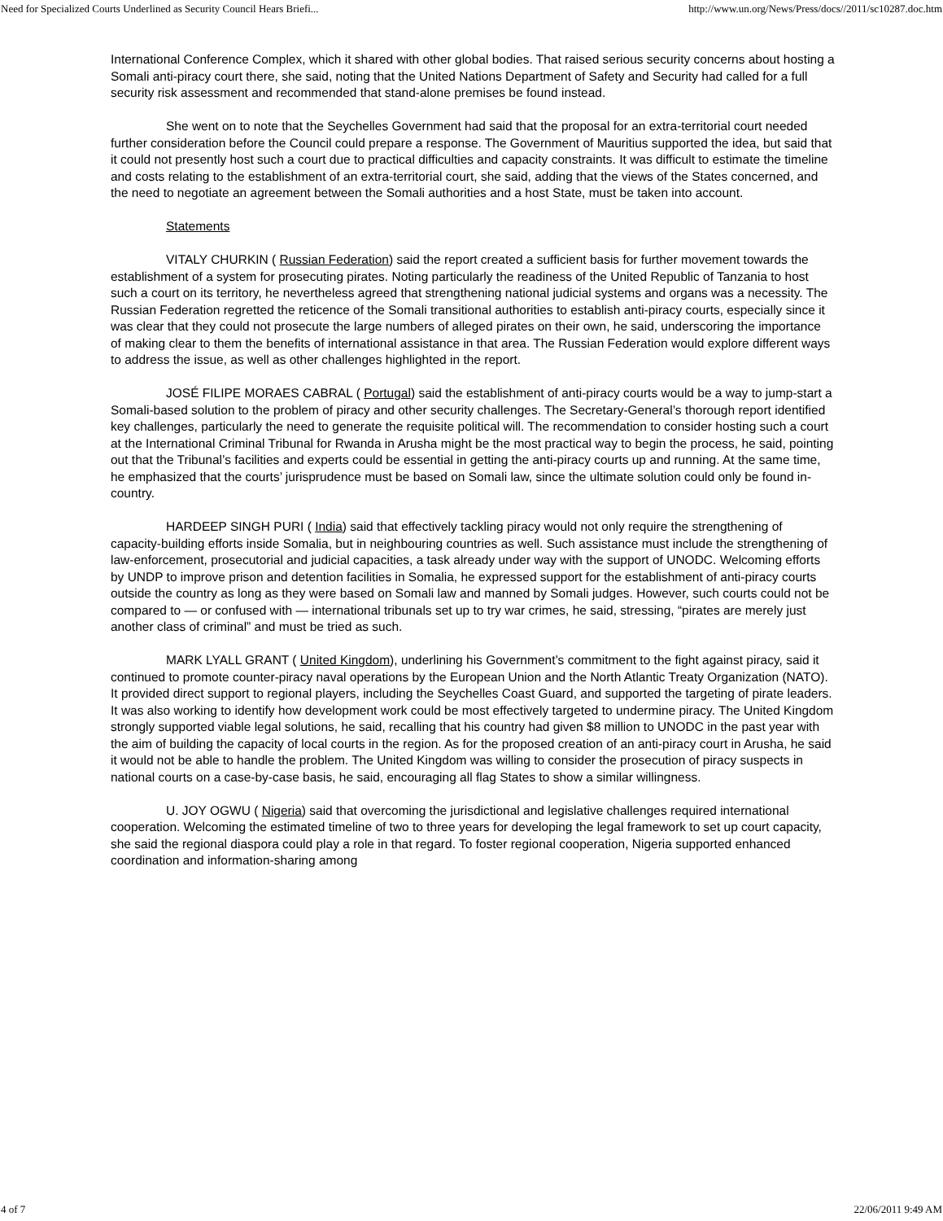Need for Specialized Courts Underlined as Security Council Hears Briefi... http://www.un.org/News/Press/docs//2011/sc10287.doc.htm
International Conference Complex, which it shared with other global bodies. That raised serious security concerns about hosting a Somali anti-piracy court there, she said, noting that the United Nations Department of Safety and Security had called for a full security risk assessment and recommended that stand-alone premises be found instead.
She went on to note that the Seychelles Government had said that the proposal for an extra-territorial court needed further consideration before the Council could prepare a response. The Government of Mauritius supported the idea, but said that it could not presently host such a court due to practical difficulties and capacity constraints. It was difficult to estimate the timeline and costs relating to the establishment of an extra-territorial court, she said, adding that the views of the States concerned, and the need to negotiate an agreement between the Somali authorities and a host State, must be taken into account.
Statements
VITALY CHURKIN ( Russian Federation) said the report created a sufficient basis for further movement towards the establishment of a system for prosecuting pirates. Noting particularly the readiness of the United Republic of Tanzania to host such a court on its territory, he nevertheless agreed that strengthening national judicial systems and organs was a necessity. The Russian Federation regretted the reticence of the Somali transitional authorities to establish anti-piracy courts, especially since it was clear that they could not prosecute the large numbers of alleged pirates on their own, he said, underscoring the importance of making clear to them the benefits of international assistance in that area. The Russian Federation would explore different ways to address the issue, as well as other challenges highlighted in the report.
JOSÉ FILIPE MORAES CABRAL ( Portugal) said the establishment of anti-piracy courts would be a way to jump-start a Somali-based solution to the problem of piracy and other security challenges. The Secretary-General’s thorough report identified key challenges, particularly the need to generate the requisite political will. The recommendation to consider hosting such a court at the International Criminal Tribunal for Rwanda in Arusha might be the most practical way to begin the process, he said, pointing out that the Tribunal’s facilities and experts could be essential in getting the anti-piracy courts up and running. At the same time, he emphasized that the courts’ jurisprudence must be based on Somali law, since the ultimate solution could only be found in-country.
HARDEEP SINGH PURI ( India) said that effectively tackling piracy would not only require the strengthening of capacity-building efforts inside Somalia, but in neighbouring countries as well. Such assistance must include the strengthening of law-enforcement, prosecutorial and judicial capacities, a task already under way with the support of UNODC. Welcoming efforts by UNDP to improve prison and detention facilities in Somalia, he expressed support for the establishment of anti-piracy courts outside the country as long as they were based on Somali law and manned by Somali judges. However, such courts could not be compared to — or confused with — international tribunals set up to try war crimes, he said, stressing, “pirates are merely just another class of criminal” and must be tried as such.
MARK LYALL GRANT ( United Kingdom), underlining his Government’s commitment to the fight against piracy, said it continued to promote counter-piracy naval operations by the European Union and the North Atlantic Treaty Organization (NATO). It provided direct support to regional players, including the Seychelles Coast Guard, and supported the targeting of pirate leaders. It was also working to identify how development work could be most effectively targeted to undermine piracy. The United Kingdom strongly supported viable legal solutions, he said, recalling that his country had given $8 million to UNODC in the past year with the aim of building the capacity of local courts in the region. As for the proposed creation of an anti-piracy court in Arusha, he said it would not be able to handle the problem. The United Kingdom was willing to consider the prosecution of piracy suspects in national courts on a case-by-case basis, he said, encouraging all flag States to show a similar willingness.
U. JOY OGWU ( Nigeria) said that overcoming the jurisdictional and legislative challenges required international cooperation. Welcoming the estimated timeline of two to three years for developing the legal framework to set up court capacity, she said the regional diaspora could play a role in that regard. To foster regional cooperation, Nigeria supported enhanced coordination and information-sharing among
4 of 7 22/06/2011 9:49 AM